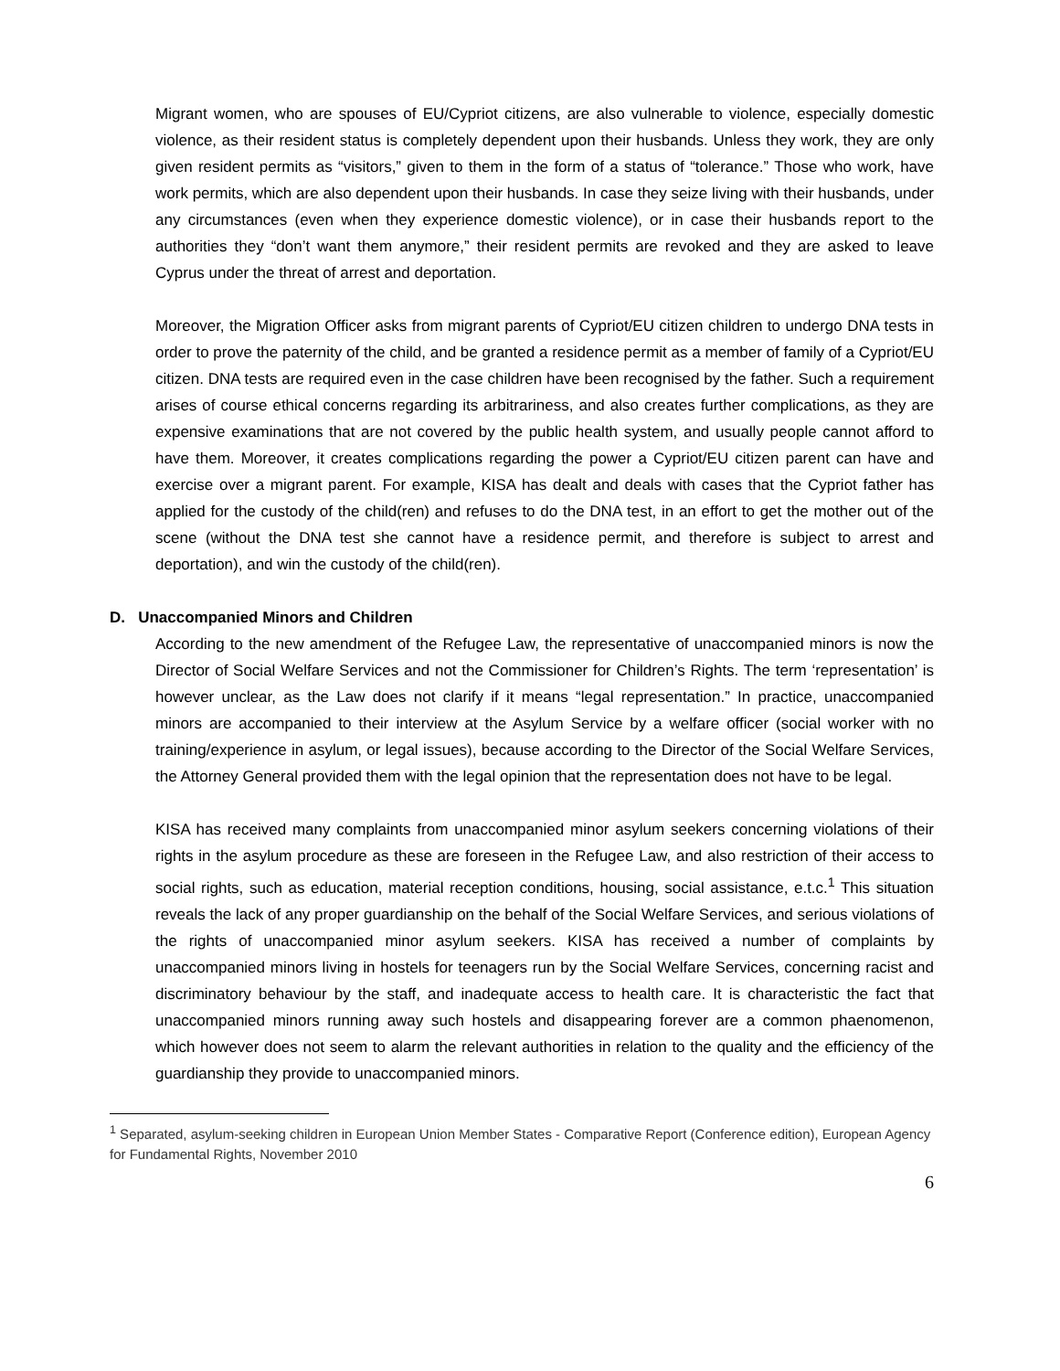Migrant women, who are spouses of EU/Cypriot citizens, are also vulnerable to violence, especially domestic violence, as their resident status is completely dependent upon their husbands. Unless they work, they are only given resident permits as “visitors,” given to them in the form of a status of “tolerance.” Those who work, have work permits, which are also dependent upon their husbands. In case they seize living with their husbands, under any circumstances (even when they experience domestic violence), or in case their husbands report to the authorities they “don’t want them anymore,” their resident permits are revoked and they are asked to leave Cyprus under the threat of arrest and deportation.
Moreover, the Migration Officer asks from migrant parents of Cypriot/EU citizen children to undergo DNA tests in order to prove the paternity of the child, and be granted a residence permit as a member of family of a Cypriot/EU citizen. DNA tests are required even in the case children have been recognised by the father. Such a requirement arises of course ethical concerns regarding its arbitrariness, and also creates further complications, as they are expensive examinations that are not covered by the public health system, and usually people cannot afford to have them. Moreover, it creates complications regarding the power a Cypriot/EU citizen parent can have and exercise over a migrant parent. For example, KISA has dealt and deals with cases that the Cypriot father has applied for the custody of the child(ren) and refuses to do the DNA test, in an effort to get the mother out of the scene (without the DNA test she cannot have a residence permit, and therefore is subject to arrest and deportation), and win the custody of the child(ren).
D. Unaccompanied Minors and Children
According to the new amendment of the Refugee Law, the representative of unaccompanied minors is now the Director of Social Welfare Services and not the Commissioner for Children’s Rights. The term ‘representation’ is however unclear, as the Law does not clarify if it means “legal representation.” In practice, unaccompanied minors are accompanied to their interview at the Asylum Service by a welfare officer (social worker with no training/experience in asylum, or legal issues), because according to the Director of the Social Welfare Services, the Attorney General provided them with the legal opinion that the representation does not have to be legal.
KISA has received many complaints from unaccompanied minor asylum seekers concerning violations of their rights in the asylum procedure as these are foreseen in the Refugee Law, and also restriction of their access to social rights, such as education, material reception conditions, housing, social assistance, e.t.c.<sup>1</sup> This situation reveals the lack of any proper guardianship on the behalf of the Social Welfare Services, and serious violations of the rights of unaccompanied minor asylum seekers. KISA has received a number of complaints by unaccompanied minors living in hostels for teenagers run by the Social Welfare Services, concerning racist and discriminatory behaviour by the staff, and inadequate access to health care. It is characteristic the fact that unaccompanied minors running away such hostels and disappearing forever are a common phaenomenon, which however does not seem to alarm the relevant authorities in relation to the quality and the efficiency of the guardianship they provide to unaccompanied minors.
<sup>1</sup> Separated, asylum-seeking children in European Union Member States - Comparative Report (Conference edition), European Agency for Fundamental Rights, November 2010
6